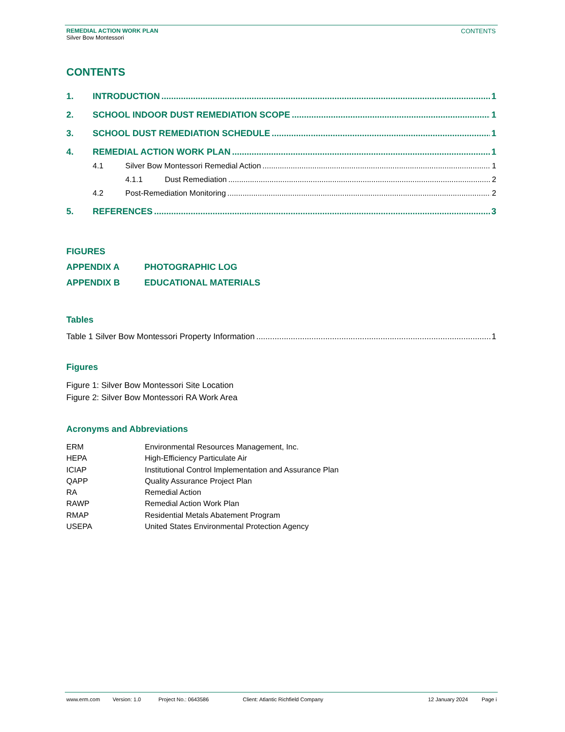REMEDIAL ACTION WORK PLAN
Silver Bow Montessori
CONTENTS
CONTENTS
1. INTRODUCTION 1
2. SCHOOL INDOOR DUST REMEDIATION SCOPE 1
3. SCHOOL DUST REMEDIATION SCHEDULE 1
4. REMEDIAL ACTION WORK PLAN 1
4.1 Silver Bow Montessori Remedial Action 1
4.1.1 Dust Remediation 2
4.2 Post-Remediation Monitoring 2
5. REFERENCES 3
FIGURES
APPENDIX A PHOTOGRAPHIC LOG
APPENDIX B EDUCATIONAL MATERIALS
Tables
Table 1 Silver Bow Montessori Property Information 1
Figures
Figure 1: Silver Bow Montessori Site Location
Figure 2: Silver Bow Montessori RA Work Area
Acronyms and Abbreviations
ERM Environmental Resources Management, Inc.
HEPA High-Efficiency Particulate Air
ICIAP Institutional Control Implementation and Assurance Plan
QAPP Quality Assurance Project Plan
RA Remedial Action
RAWP Remedial Action Work Plan
RMAP Residential Metals Abatement Program
USEPA United States Environmental Protection Agency
www.erm.com Version: 1.0 Project No.: 0643586 Client: Atlantic Richfield Company 12 January 2024 Page i